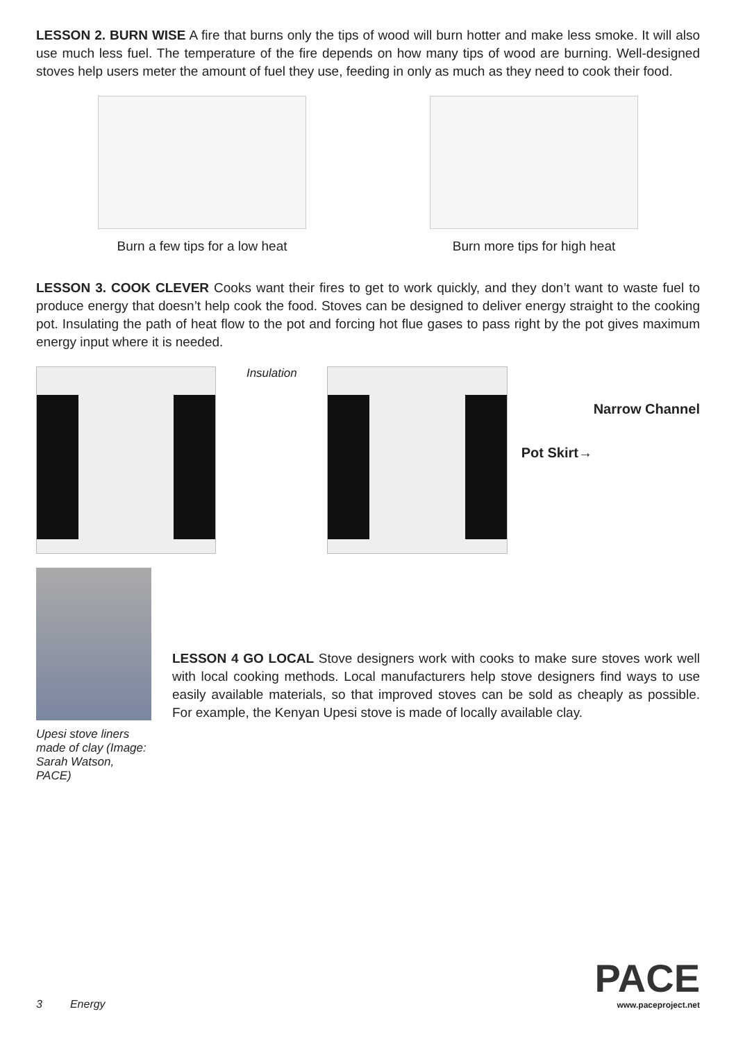LESSON 2. BURN WISE A fire that burns only the tips of wood will burn hotter and make less smoke. It will also use much less fuel. The temperature of the fire depends on how many tips of wood are burning. Well-designed stoves help users meter the amount of fuel they use, feeding in only as much as they need to cook their food.
Burn a few tips for a low heat
Burn more tips for high heat
LESSON 3. COOK CLEVER Cooks want their fires to get to work quickly, and they don’t want to waste fuel to produce energy that doesn’t help cook the food. Stoves can be designed to deliver energy straight to the cooking pot. Insulating the path of heat flow to the pot and forcing hot flue gases to pass right by the pot gives maximum energy input where it is needed.
Insulation
Narrow Channel
Pot Skirt→
Upesi stove liners made of clay (Image: Sarah Watson, PACE)
LESSON 4 GO LOCAL Stove designers work with cooks to make sure stoves work well with local cooking methods. Local manufacturers help stove designers find ways to use easily available materials, so that improved stoves can be sold as cheaply as possible. For example, the Kenyan Upesi stove is made of locally available clay.
3 Energy
PACE
www.paceproject.net